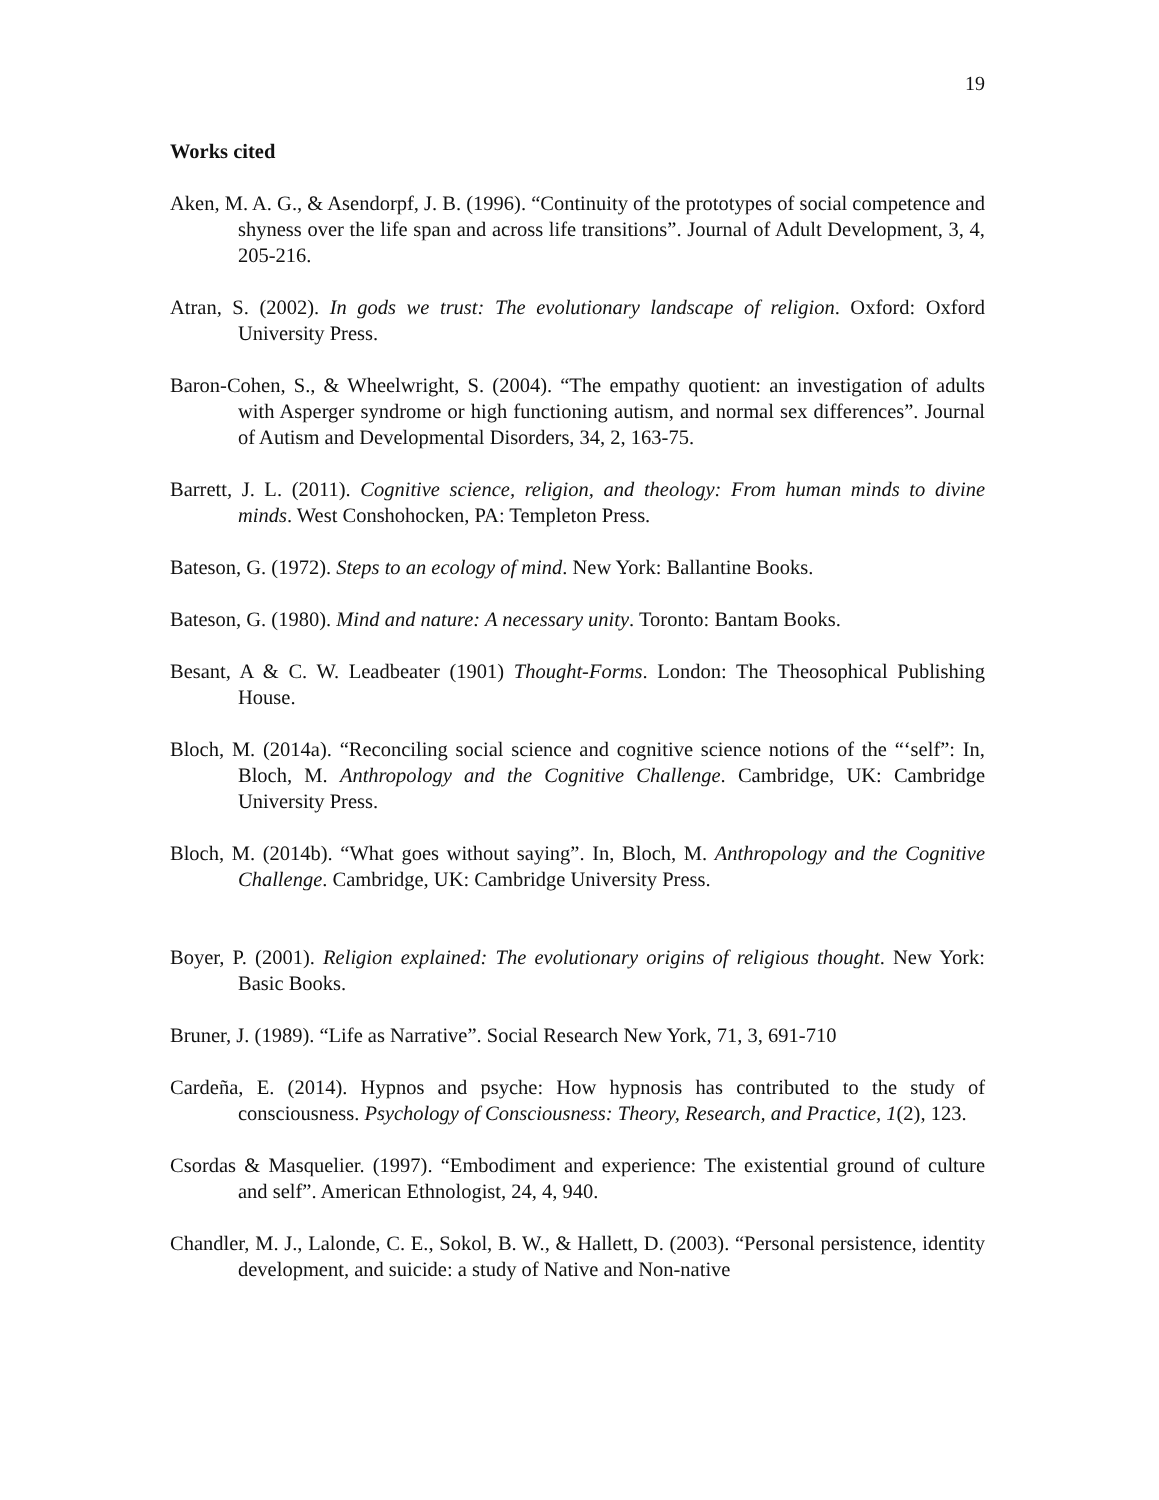19
Works cited
Aken, M. A. G., & Asendorpf, J. B. (1996). “Continuity of the prototypes of social competence and shyness over the life span and across life transitions”. Journal of Adult Development, 3, 4, 205-216.
Atran, S. (2002). In gods we trust: The evolutionary landscape of religion. Oxford: Oxford University Press.
Baron-Cohen, S., & Wheelwright, S. (2004). “The empathy quotient: an investigation of adults with Asperger syndrome or high functioning autism, and normal sex differences”. Journal of Autism and Developmental Disorders, 34, 2, 163-75.
Barrett, J. L. (2011). Cognitive science, religion, and theology: From human minds to divine minds. West Conshohocken, PA: Templeton Press.
Bateson, G. (1972). Steps to an ecology of mind. New York: Ballantine Books.
Bateson, G. (1980). Mind and nature: A necessary unity. Toronto: Bantam Books.
Besant, A & C. W. Leadbeater (1901) Thought-Forms. London: The Theosophical Publishing House.
Bloch, M. (2014a). “Reconciling social science and cognitive science notions of the “‘self”: In, Bloch, M. Anthropology and the Cognitive Challenge. Cambridge, UK: Cambridge University Press.
Bloch, M. (2014b). “What goes without saying”. In, Bloch, M. Anthropology and the Cognitive Challenge. Cambridge, UK: Cambridge University Press.
Boyer, P. (2001). Religion explained: The evolutionary origins of religious thought. New York: Basic Books.
Bruner, J. (1989). “Life as Narrative”. Social Research New York, 71, 3, 691-710
Cardeña, E. (2014). Hypnos and psyche: How hypnosis has contributed to the study of consciousness. Psychology of Consciousness: Theory, Research, and Practice, 1(2), 123.
Csordas & Masquelier. (1997). “Embodiment and experience: The existential ground of culture and self”. American Ethnologist, 24, 4, 940.
Chandler, M. J., Lalonde, C. E., Sokol, B. W., & Hallett, D. (2003). “Personal persistence, identity development, and suicide: a study of Native and Non-native